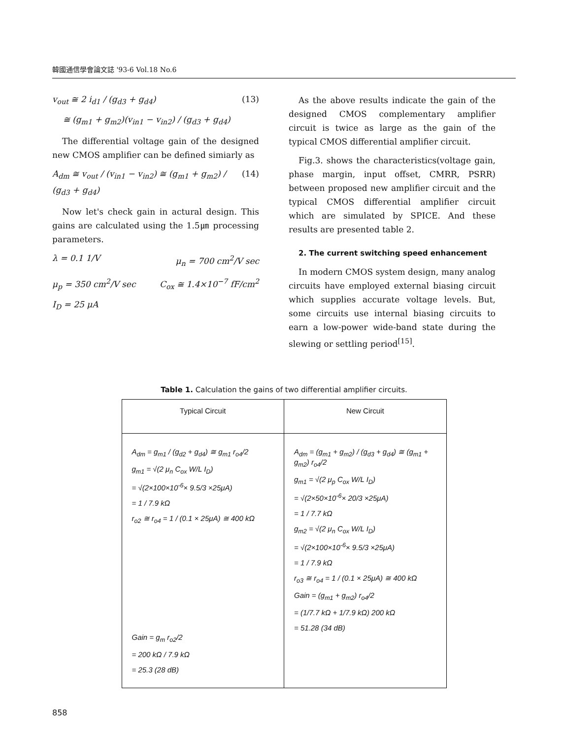韓國通信學會論文誌 '93-6 Vol.18 No.6
v<sub>out</sub> ≅ 2 i<sub>d1</sub> / (g<sub>d3</sub> + g<sub>d4</sub>) (13)
≅ (g<sub>m1</sub> + g<sub>m2</sub>)(v<sub>in1</sub> − v<sub>in2</sub>) / (g<sub>d3</sub> + g<sub>d4</sub>)
The differential voltage gain of the designed new CMOS amplifier can be defined simiarly as
A<sub>dm</sub> ≅ v<sub>out</sub> / (v<sub>in1</sub> − v<sub>in2</sub>) ≅ (g<sub>m1</sub> + g<sub>m2</sub>) / (g<sub>d3</sub> + g<sub>d4</sub>) (14)
Now let's check gain in actural design. This gains are calculated using the 1.5㎛ processing parameters.
λ = 0.1 1/V μ<sub>n</sub> = 700 cm<sup>2</sup>/V sec
μ<sub>p</sub> = 350 cm<sup>2</sup>/V sec C<sub>ox</sub> ≅ 1.4×10<sup>−7</sup> fF/cm<sup>2</sup>
I<sub>D</sub> = 25 μA
As the above results indicate the gain of the designed CMOS complementary amplifier circuit is twice as large as the gain of the typical CMOS differential amplifier circuit.
Fig.3. shows the characteristics(voltage gain, phase margin, input offset, CMRR, PSRR) between proposed new amplifier circuit and the typical CMOS differential amplifier circuit which are simulated by SPICE. And these results are presented table 2.
2. The current switching speed enhancement
In modern CMOS system design, many analog circuits have employed external biasing circuit which supplies accurate voltage levels. But, some circuits use internal biasing circuits to earn a low-power wide-band state during the slewing or settling period<sup>[15]</sup>.
Table 1. Calculation the gains of two differential amplifier circuits.
| Typical Circuit | New Circuit |
| --- | --- |
| A<sub>dm</sub> = g<sub>m1</sub> / (g<sub>d2</sub> + g<sub>d4</sub>) ≅ g<sub>m1</sub> r<sub>o4</sub>/2 g<sub>m1</sub> = √(2 μ<sub>n</sub> C<sub>ox</sub> W/L I<sub>D</sub>) = √(2×100×10<sup>-6</sup>× 9.5/3 ×25μA) = 1 / 7.9 kΩ r<sub>o2</sub> ≅ r<sub>o4</sub> = 1 / (0.1 × 25μA) ≅ 400 kΩ Gain = g<sub>m</sub> r<sub>o2</sub>/2 = 200 kΩ / 7.9 kΩ = 25.3 (28 dB) | A<sub>dm</sub> = (g<sub>m1</sub> + g<sub>m2</sub>) / (g<sub>d3</sub> + g<sub>d4</sub>) ≅ (g<sub>m1</sub> + g<sub>m2</sub>) r<sub>o4</sub>/2 g<sub>m1</sub> = √(2 μ<sub>p</sub> C<sub>ox</sub> W/L I<sub>D</sub>) = √(2×50×10<sup>-6</sup>× 20/3 ×25μA) = 1 / 7.7 kΩ g<sub>m2</sub> = √(2 μ<sub>n</sub> C<sub>ox</sub> W/L I<sub>D</sub>) = √(2×100×10<sup>-6</sup>× 9.5/3 ×25μA) = 1 / 7.9 kΩ r<sub>o3</sub> ≅ r<sub>o4</sub> = 1 / (0.1 × 25μA) ≅ 400 kΩ Gain = (g<sub>m1</sub> + g<sub>m2</sub>) r<sub>o4</sub>/2 = (1/7.7 kΩ + 1/7.9 kΩ) 200 kΩ = 51.28 (34 dB) |
858